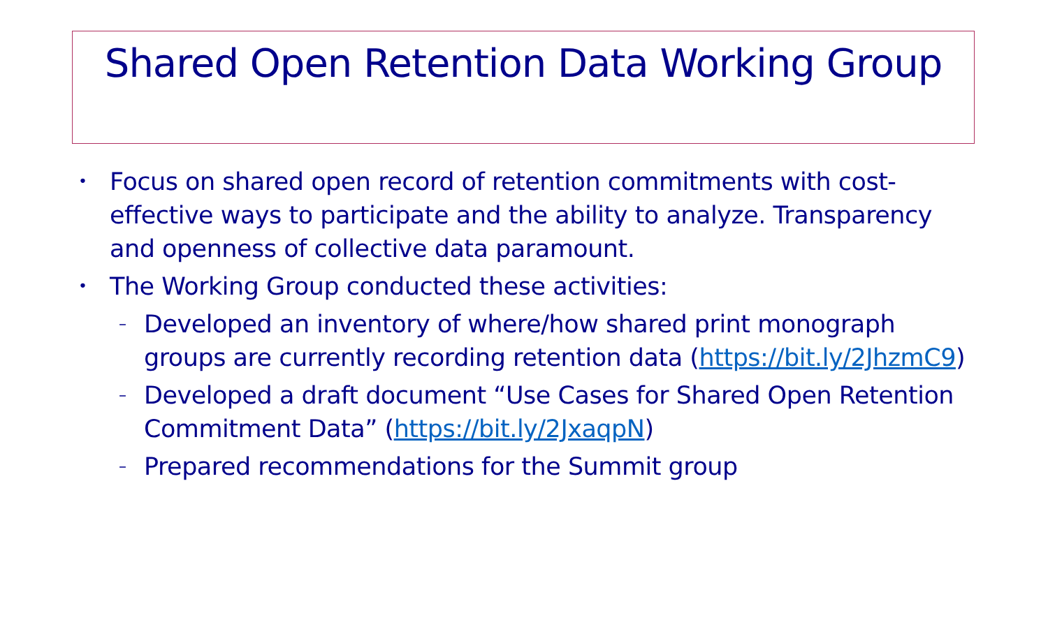Shared Open Retention Data Working Group
• Focus on shared open record of retention commitments with cost-effective ways to participate and the ability to analyze. Transparency and openness of collective data paramount.
• The Working Group conducted these activities:
– Developed an inventory of where/how shared print monograph groups are currently recording retention data (https://bit.ly/2JhzmC9)
– Developed a draft document “Use Cases for Shared Open Retention Commitment Data” (https://bit.ly/2JxaqpN)
– Prepared recommendations for the Summit group